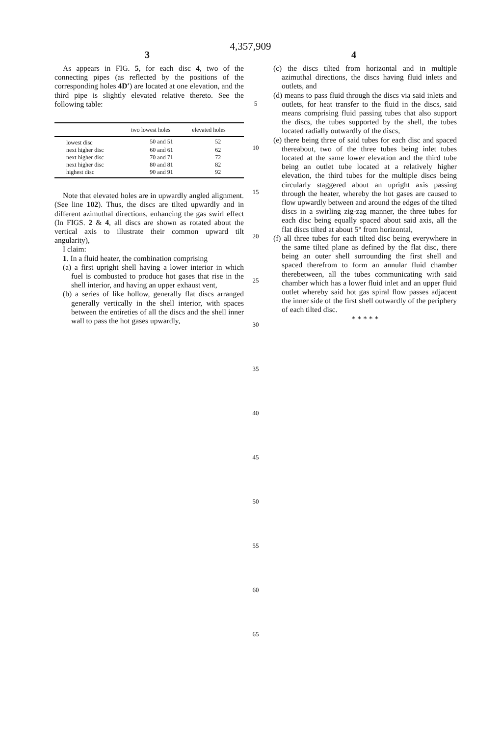4,357,909
3 4
As appears in FIG. 5, for each disc 4, two of the connecting pipes (as reflected by the positions of the corresponding holes 4D′) are located at one elevation, and the third pipe is slightly elevated relative thereto. See the following table:
| | two lowest holes | elevated holes |
| --- | --- | --- |
| lowest disc | 50 and 51 | 52 |
| next higher disc | 60 and 61 | 62 |
| next higher disc | 70 and 71 | 72 |
| next higher disc | 80 and 81 | 82 |
| highest disc | 90 and 91 | 92 |
Note that elevated holes are in upwardly angled alignment. (See line 102). Thus, the discs are tilted upwardly and in different azimuthal directions, enhancing the gas swirl effect (In FIGS. 2 & 4, all discs are shown as rotated about the vertical axis to illustrate their common upward tilt angularity),
I claim:
1. In a fluid heater, the combination comprising
(a) a first upright shell having a lower interior in which fuel is combusted to produce hot gases that rise in the shell interior, and having an upper exhaust vent,
(b) a series of like hollow, generally flat discs arranged generally vertically in the shell interior, with spaces between the entireties of all the discs and the shell inner wall to pass the hot gases upwardly,
5
10
15
20
25
30
35
40
45
50
55
60
65
(c) the discs tilted from horizontal and in multiple azimuthal directions, the discs having fluid inlets and outlets, and
(d) means to pass fluid through the discs via said inlets and outlets, for heat transfer to the fluid in the discs, said means comprising fluid passing tubes that also support the discs, the tubes supported by the shell, the tubes located radially outwardly of the discs,
(e) there being three of said tubes for each disc and spaced thereabout, two of the three tubes being inlet tubes located at the same lower elevation and the third tube being an outlet tube located at a relatively higher elevation, the third tubes for the multiple discs being circularly staggered about an upright axis passing through the heater, whereby the hot gases are caused to flow upwardly between and around the edges of the tilted discs in a swirling zig-zag manner, the three tubes for each disc being equally spaced about said axis, all the flat discs tilted at about 5° from horizontal,
(f) all three tubes for each tilted disc being everywhere in the same tilted plane as defined by the flat disc, there being an outer shell surrounding the first shell and spaced therefrom to form an annular fluid chamber therebetween, all the tubes communicating with said chamber which has a lower fluid inlet and an upper fluid outlet whereby said hot gas spiral flow passes adjacent the inner side of the first shell outwardly of the periphery of each tilted disc.
* * * * *